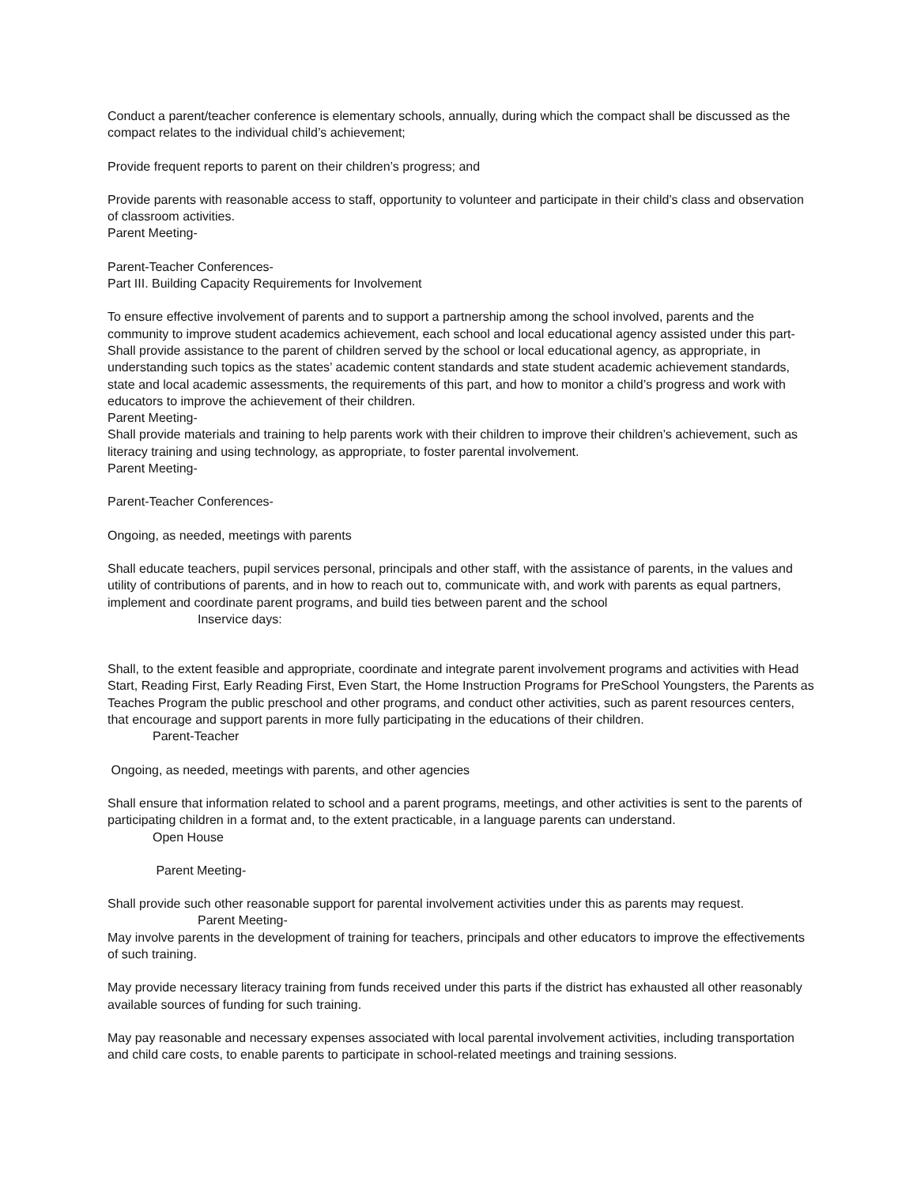Conduct a parent/teacher conference is elementary schools, annually, during which the compact shall be discussed as the compact relates to the individual child’s achievement;
Provide frequent reports to parent on their children’s progress; and
Provide parents with reasonable access to staff, opportunity to volunteer and participate in their child’s class and observation of classroom activities.
Parent Meeting-
Parent-Teacher Conferences-
Part III. Building Capacity Requirements for Involvement
To ensure effective involvement of parents and to support a partnership among the school involved, parents and the community to improve student academics achievement, each school and local educational agency assisted under this part-
Shall provide assistance to the parent of children served by the school or local educational agency, as appropriate, in understanding such topics as the states’ academic content standards and state student academic achievement standards, state and local academic assessments, the requirements of this part, and how to monitor a child’s progress and work with educators to improve the achievement of their children.
Parent Meeting-
Shall provide materials and training to help parents work with their children to improve their children’s achievement, such as literacy training and using technology, as appropriate, to foster parental involvement.
Parent Meeting-
Parent-Teacher Conferences-
Ongoing, as needed, meetings with parents
Shall educate teachers, pupil services personal, principals and other staff, with the assistance of parents, in the values and utility of contributions of parents, and in how to reach out to, communicate with, and work with parents as equal partners, implement and coordinate parent programs, and build ties between parent and the school
Inservice days:
Shall, to the extent feasible and appropriate, coordinate and integrate parent involvement programs and activities with Head Start, Reading First, Early Reading First, Even Start, the Home Instruction Programs for PreSchool Youngsters, the Parents as Teaches Program the public preschool and other programs, and conduct other activities, such as parent resources centers, that encourage and support parents in more fully participating in the educations of their children.
Parent-Teacher
Ongoing, as needed, meetings with parents, and other agencies
Shall ensure that information related to school and a parent programs, meetings, and other activities is sent to the parents of participating children in a format and, to the extent practicable, in a language parents can understand.
Open House
Parent Meeting-
Shall provide such other reasonable support for parental involvement activities under this as parents may request.
Parent Meeting-
May involve parents in the development of training for teachers, principals and other educators to improve the effectivements of such training.
May provide necessary literacy training from funds received under this parts if the district has exhausted all other reasonably available sources of funding for such training.
May pay reasonable and necessary expenses associated with local parental involvement activities, including transportation and child care costs, to enable parents to participate in school-related meetings and training sessions.